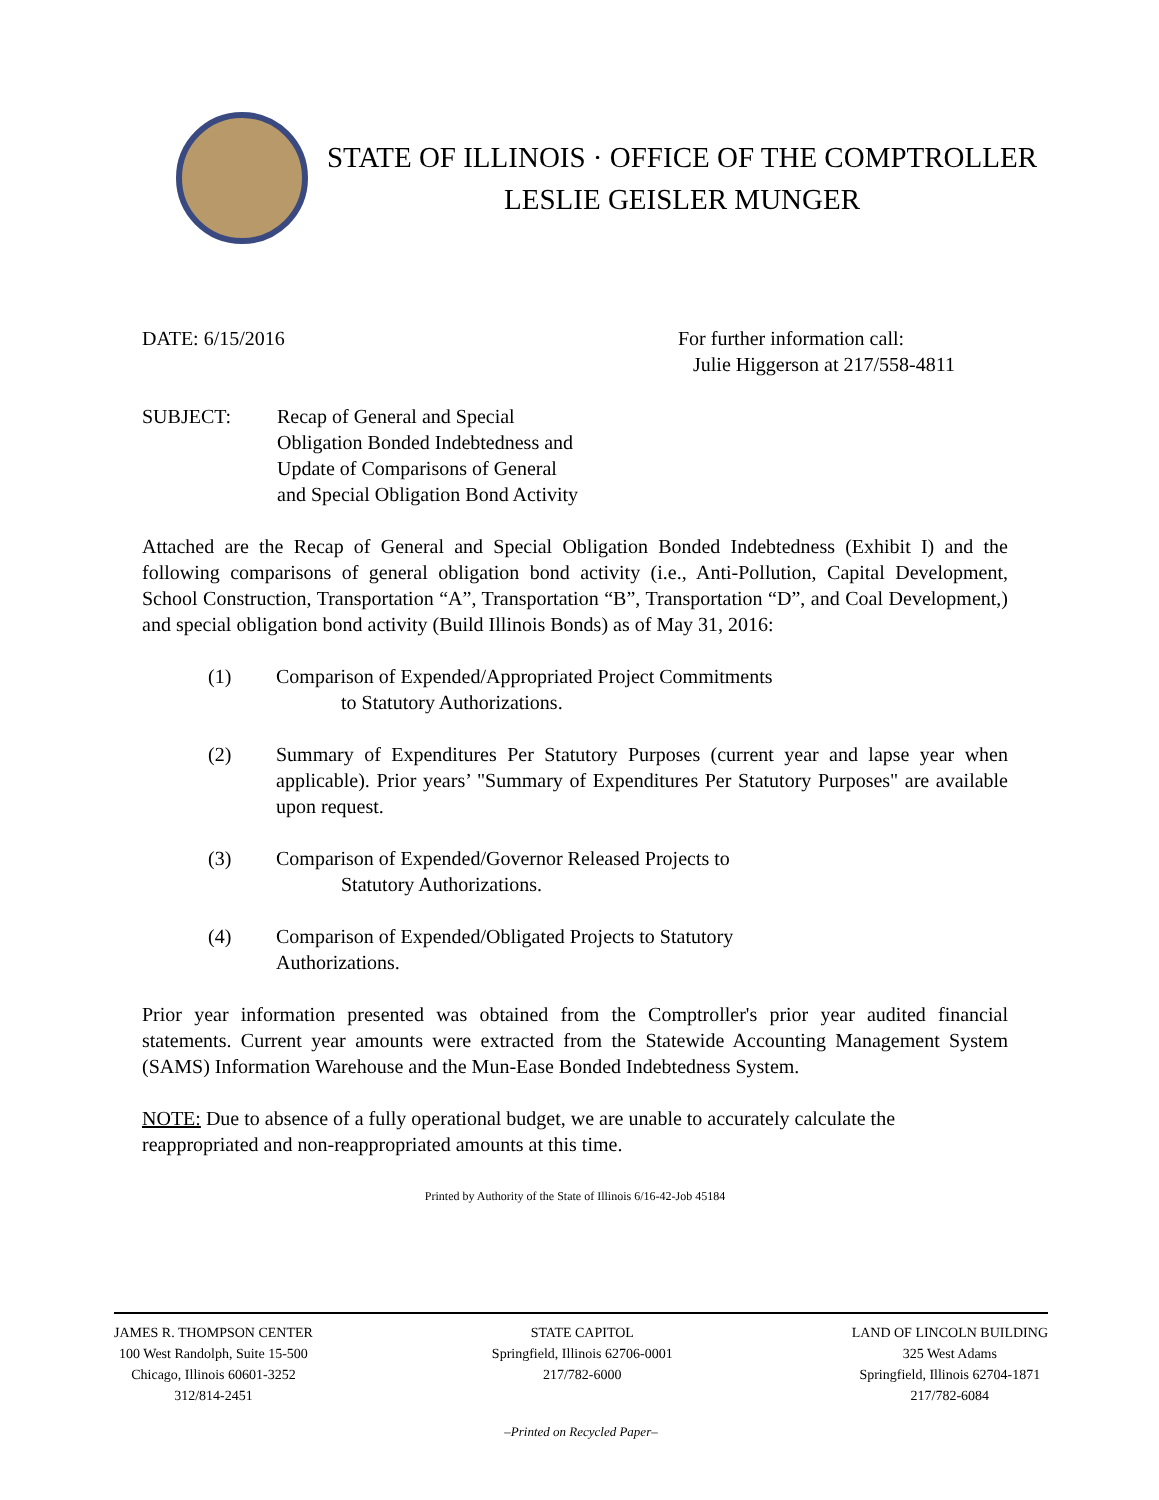STATE OF ILLINOIS · OFFICE OF THE COMPTROLLER
LESLIE GEISLER MUNGER
DATE: 6/15/2016 For further information call:
Julie Higgerson at 217/558-4811
SUBJECT: Recap of General and Special
Obligation Bonded Indebtedness and
Update of Comparisons of General
and Special Obligation Bond Activity
Attached are the Recap of General and Special Obligation Bonded Indebtedness (Exhibit I) and the following comparisons of general obligation bond activity (i.e., Anti-Pollution, Capital Development, School Construction, Transportation “A”, Transportation “B”, Transportation “D”, and Coal Development,) and special obligation bond activity (Build Illinois Bonds) as of May 31, 2016:
(1) Comparison of Expended/Appropriated Project Commitments
to Statutory Authorizations.
(2) Summary of Expenditures Per Statutory Purposes (current year and lapse year when applicable). Prior years’ "Summary of Expenditures Per Statutory Purposes" are available upon request.
(3) Comparison of Expended/Governor Released Projects to
Statutory Authorizations.
(4) Comparison of Expended/Obligated Projects to Statutory
Authorizations.
Prior year information presented was obtained from the Comptroller's prior year audited financial statements. Current year amounts were extracted from the Statewide Accounting Management System (SAMS) Information Warehouse and the Mun-Ease Bonded Indebtedness System.
NOTE: Due to absence of a fully operational budget, we are unable to accurately calculate the reappropriated and non-reappropriated amounts at this time.
Printed by Authority of the State of Illinois 6/16-42-Job 45184
JAMES R. THOMPSON CENTER
100 West Randolph, Suite 15-500
Chicago, Illinois 60601-3252
312/814-2451
STATE CAPITOL
Springfield, Illinois 62706-0001
217/782-6000
LAND OF LINCOLN BUILDING
325 West Adams
Springfield, Illinois 62704-1871
217/782-6084
–Printed on Recycled Paper–